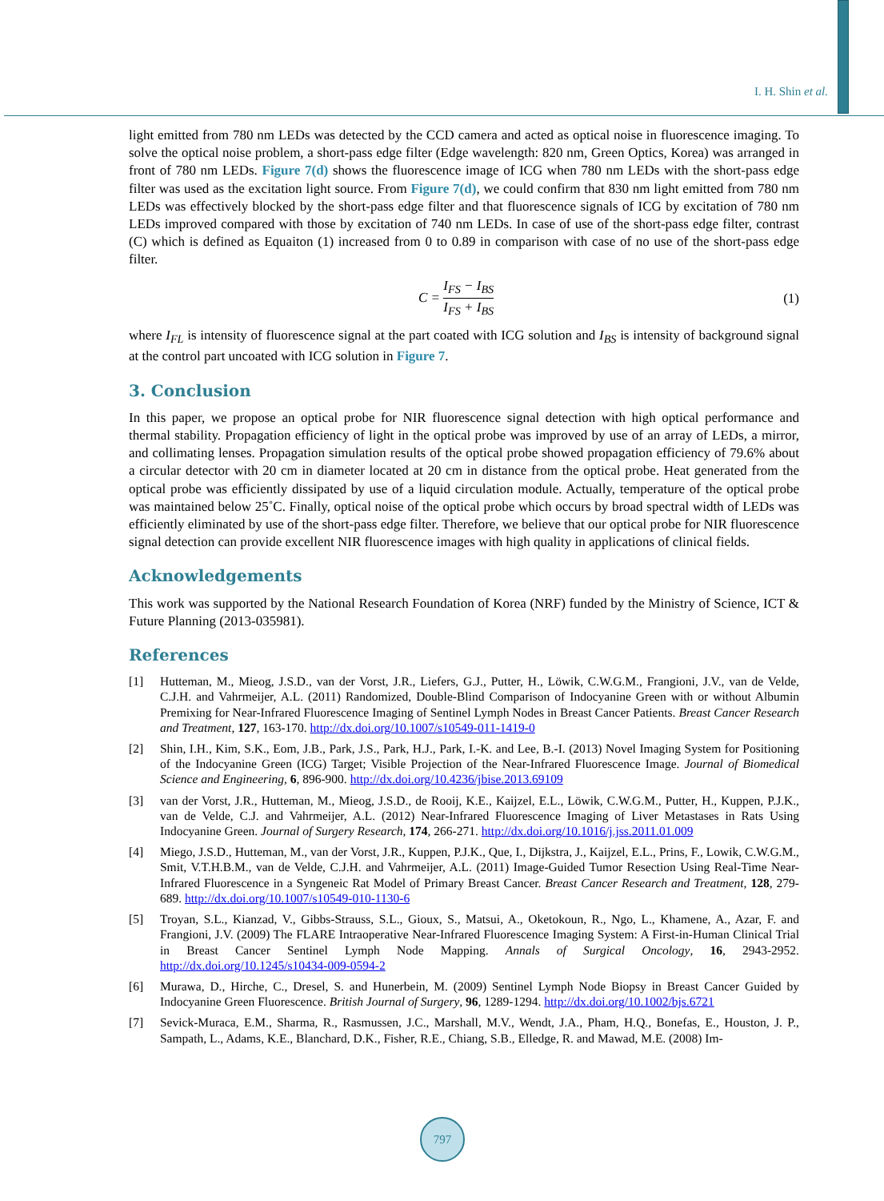I. H. Shin et al.
light emitted from 780 nm LEDs was detected by the CCD camera and acted as optical noise in fluorescence imaging. To solve the optical noise problem, a short-pass edge filter (Edge wavelength: 820 nm, Green Optics, Korea) was arranged in front of 780 nm LEDs. Figure 7(d) shows the fluorescence image of ICG when 780 nm LEDs with the short-pass edge filter was used as the excitation light source. From Figure 7(d), we could confirm that 830 nm light emitted from 780 nm LEDs was effectively blocked by the short-pass edge filter and that fluorescence signals of ICG by excitation of 780 nm LEDs improved compared with those by excitation of 740 nm LEDs. In case of use of the short-pass edge filter, contrast (C) which is defined as Equaiton (1) increased from 0 to 0.89 in comparison with case of no use of the short-pass edge filter.
C = I<sub>FS</sub> − I<sub>BS</sub> I<sub>FS</sub> + I<sub>BS</sub> (1)
where I<sub>FL</sub> is intensity of fluorescence signal at the part coated with ICG solution and I<sub>BS</sub> is intensity of background signal at the control part uncoated with ICG solution in Figure 7.
3. Conclusion
In this paper, we propose an optical probe for NIR fluorescence signal detection with high optical performance and thermal stability. Propagation efficiency of light in the optical probe was improved by use of an array of LEDs, a mirror, and collimating lenses. Propagation simulation results of the optical probe showed propagation efficiency of 79.6% about a circular detector with 20 cm in diameter located at 20 cm in distance from the optical probe. Heat generated from the optical probe was efficiently dissipated by use of a liquid circulation module. Actually, temperature of the optical probe was maintained below 25˚C. Finally, optical noise of the optical probe which occurs by broad spectral width of LEDs was efficiently eliminated by use of the short-pass edge filter. Therefore, we believe that our optical probe for NIR fluorescence signal detection can provide excellent NIR fluorescence images with high quality in applications of clinical fields.
Acknowledgements
This work was supported by the National Research Foundation of Korea (NRF) funded by the Ministry of Science, ICT & Future Planning (2013-035981).
References
[1] Hutteman, M., Mieog, J.S.D., van der Vorst, J.R., Liefers, G.J., Putter, H., Löwik, C.W.G.M., Frangioni, J.V., van de Velde, C.J.H. and Vahrmeijer, A.L. (2011) Randomized, Double-Blind Comparison of Indocyanine Green with or without Albumin Premixing for Near-Infrared Fluorescence Imaging of Sentinel Lymph Nodes in Breast Cancer Patients. Breast Cancer Research and Treatment, 127, 163-170. http://dx.doi.org/10.1007/s10549-011-1419-0
[2] Shin, I.H., Kim, S.K., Eom, J.B., Park, J.S., Park, H.J., Park, I.-K. and Lee, B.-I. (2013) Novel Imaging System for Positioning of the Indocyanine Green (ICG) Target; Visible Projection of the Near-Infrared Fluorescence Image. Journal of Biomedical Science and Engineering, 6, 896-900. http://dx.doi.org/10.4236/jbise.2013.69109
[3] van der Vorst, J.R., Hutteman, M., Mieog, J.S.D., de Rooij, K.E., Kaijzel, E.L., Löwik, C.W.G.M., Putter, H., Kuppen, P.J.K., van de Velde, C.J. and Vahrmeijer, A.L. (2012) Near-Infrared Fluorescence Imaging of Liver Metastases in Rats Using Indocyanine Green. Journal of Surgery Research, 174, 266-271. http://dx.doi.org/10.1016/j.jss.2011.01.009
[4] Miego, J.S.D., Hutteman, M., van der Vorst, J.R., Kuppen, P.J.K., Que, I., Dijkstra, J., Kaijzel, E.L., Prins, F., Lowik, C.W.G.M., Smit, V.T.H.B.M., van de Velde, C.J.H. and Vahrmeijer, A.L. (2011) Image-Guided Tumor Resection Using Real-Time Near-Infrared Fluorescence in a Syngeneic Rat Model of Primary Breast Cancer. Breast Cancer Research and Treatment, 128, 279-689. http://dx.doi.org/10.1007/s10549-010-1130-6
[5] Troyan, S.L., Kianzad, V., Gibbs-Strauss, S.L., Gioux, S., Matsui, A., Oketokoun, R., Ngo, L., Khamene, A., Azar, F. and Frangioni, J.V. (2009) The FLARE Intraoperative Near-Infrared Fluorescence Imaging System: A First-in-Human Clinical Trial in Breast Cancer Sentinel Lymph Node Mapping. Annals of Surgical Oncology, 16, 2943-2952. http://dx.doi.org/10.1245/s10434-009-0594-2
[6] Murawa, D., Hirche, C., Dresel, S. and Hunerbein, M. (2009) Sentinel Lymph Node Biopsy in Breast Cancer Guided by Indocyanine Green Fluorescence. British Journal of Surgery, 96, 1289-1294. http://dx.doi.org/10.1002/bjs.6721
[7] Sevick-Muraca, E.M., Sharma, R., Rasmussen, J.C., Marshall, M.V., Wendt, J.A., Pham, H.Q., Bonefas, E., Houston, J. P., Sampath, L., Adams, K.E., Blanchard, D.K., Fisher, R.E., Chiang, S.B., Elledge, R. and Mawad, M.E. (2008) Im-
797